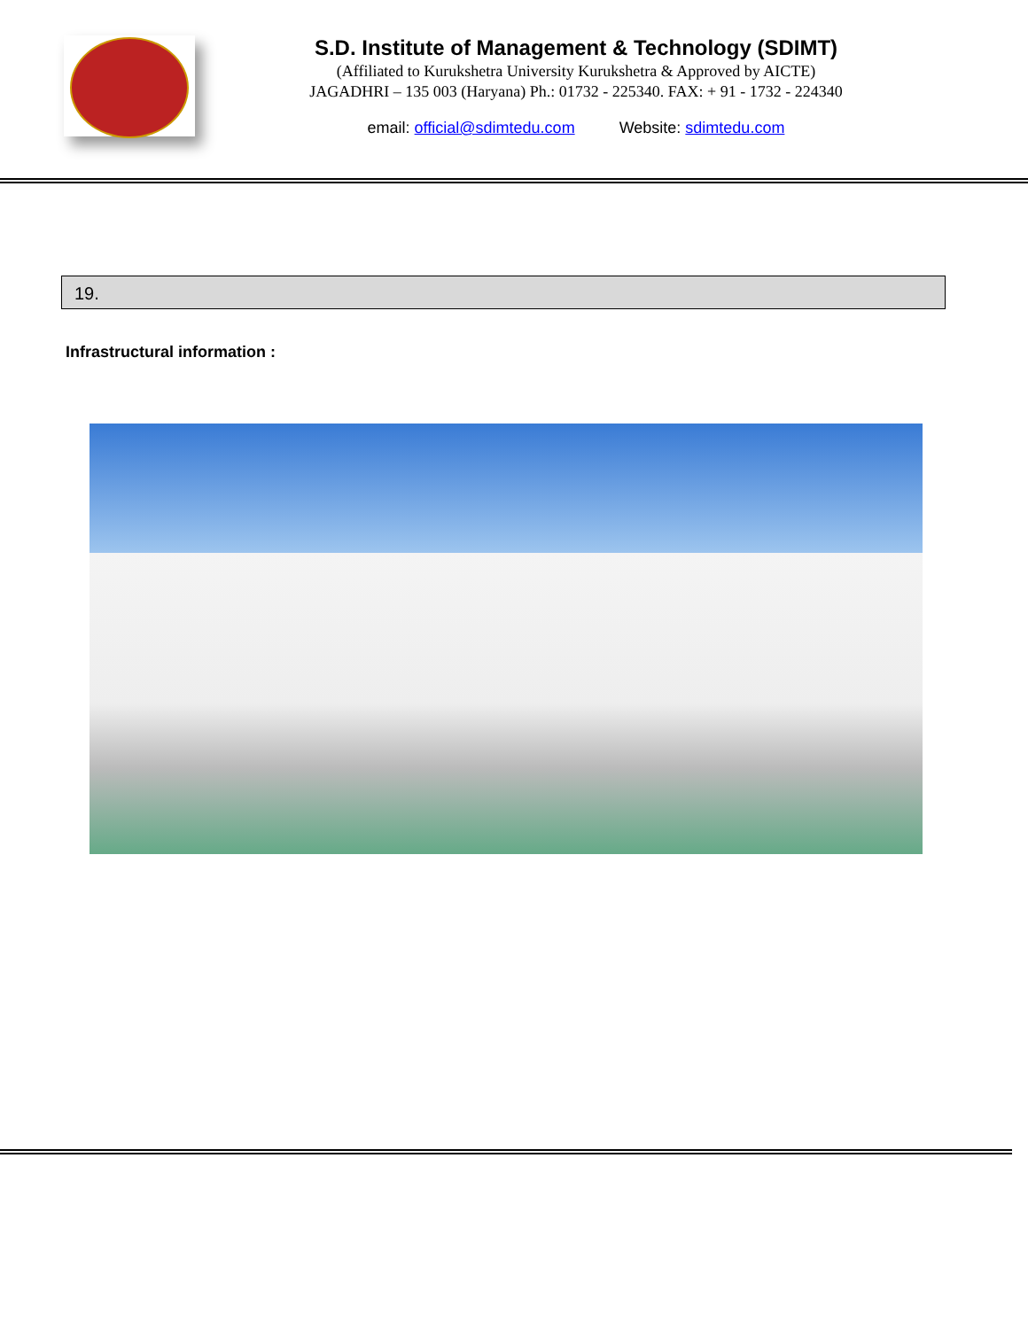S.D. Institute of Management & Technology (SDIMT)
(Affiliated to Kurukshetra University Kurukshetra & Approved by AICTE)
JAGADHRI – 135 003 (Haryana) Ph.: 01732 - 225340. FAX: + 91 - 1732 - 224340
email: official@sdimtedu.com Website: sdimtedu.com
19.
Infrastructural information :